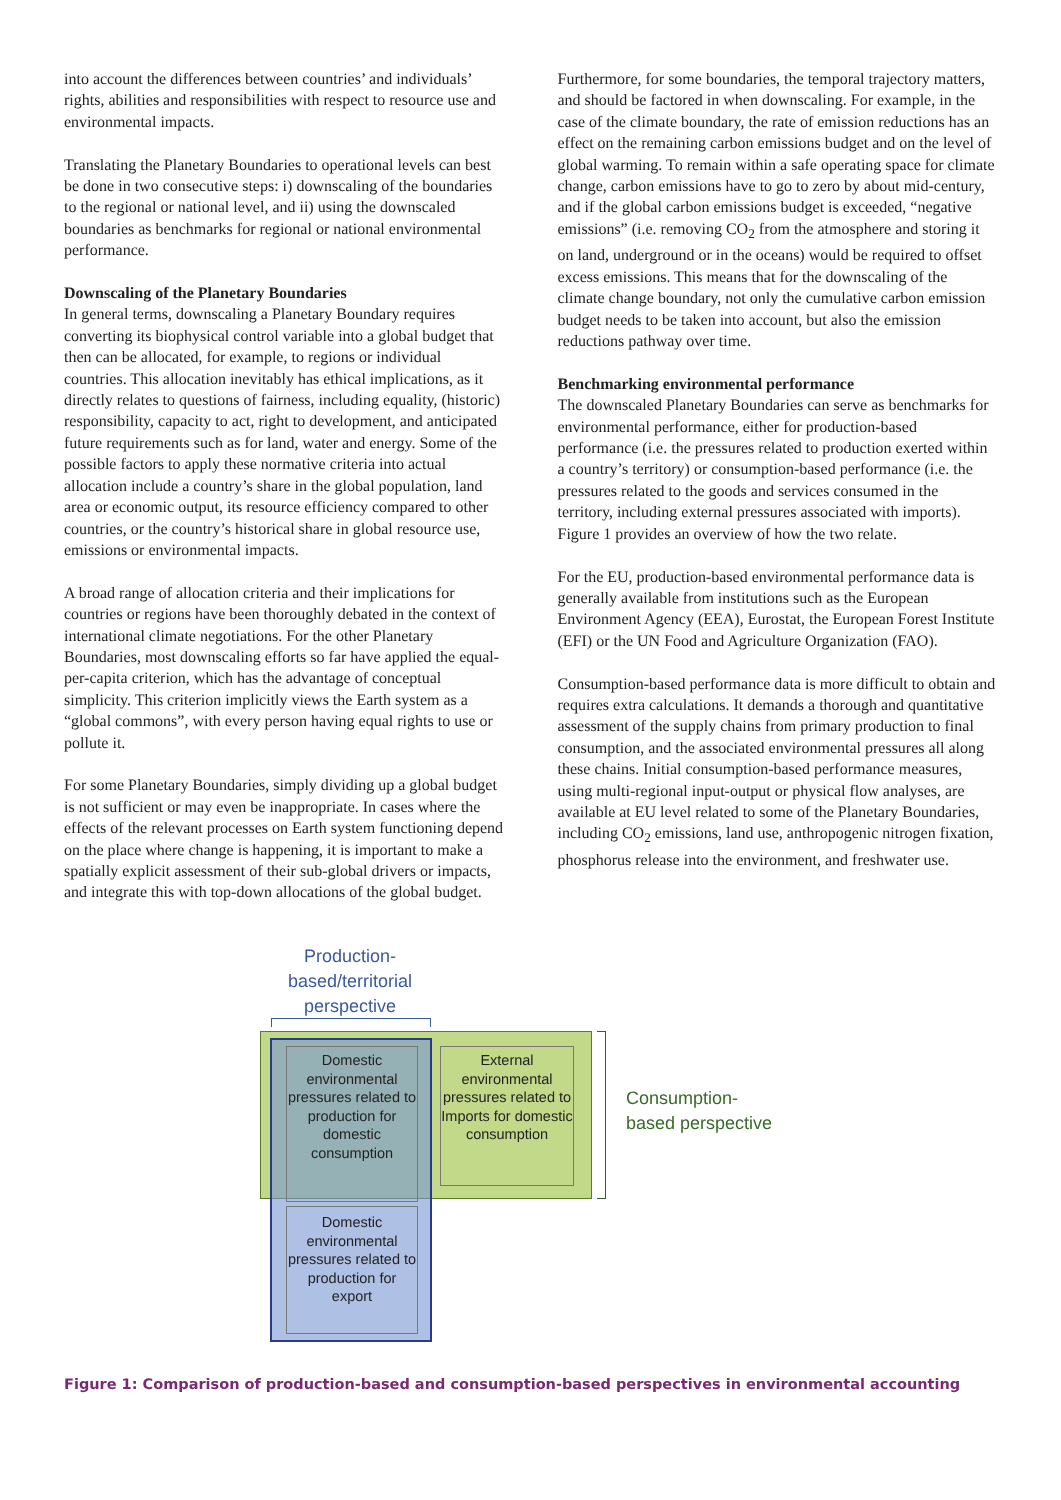into account the differences between countries’ and individuals’ rights, abilities and responsibilities with respect to resource use and environmental impacts.
Translating the Planetary Boundaries to operational levels can best be done in two consecutive steps: i) downscaling of the boundaries to the regional or national level, and ii) using the downscaled boundaries as benchmarks for regional or national environmental performance.
Downscaling of the Planetary Boundaries
In general terms, downscaling a Planetary Boundary requires converting its biophysical control variable into a global budget that then can be allocated, for example, to regions or individual countries. This allocation inevitably has ethical implications, as it directly relates to questions of fairness, including equality, (historic) responsibility, capacity to act, right to development, and anticipated future requirements such as for land, water and energy. Some of the possible factors to apply these normative criteria into actual allocation include a country’s share in the global population, land area or economic output, its resource efficiency compared to other countries, or the country’s historical share in global resource use, emissions or environmental impacts.
A broad range of allocation criteria and their implications for countries or regions have been thoroughly debated in the context of international climate negotiations. For the other Planetary Boundaries, most downscaling efforts so far have applied the equal-per-capita criterion, which has the advantage of conceptual simplicity. This criterion implicitly views the Earth system as a “global commons”, with every person having equal rights to use or pollute it.
For some Planetary Boundaries, simply dividing up a global budget is not sufficient or may even be inappropriate. In cases where the effects of the relevant processes on Earth system functioning depend on the place where change is happening, it is important to make a spatially explicit assessment of their sub-global drivers or impacts, and integrate this with top-down allocations of the global budget.
Furthermore, for some boundaries, the temporal trajectory matters, and should be factored in when downscaling. For example, in the case of the climate boundary, the rate of emission reductions has an effect on the remaining carbon emissions budget and on the level of global warming. To remain within a safe operating space for climate change, carbon emissions have to go to zero by about mid-century, and if the global carbon emissions budget is exceeded, “negative emissions” (i.e. removing CO<sub>2</sub> from the atmosphere and storing it on land, underground or in the oceans) would be required to offset excess emissions. This means that for the downscaling of the climate change boundary, not only the cumulative carbon emission budget needs to be taken into account, but also the emission reductions pathway over time.
Benchmarking environmental performance
The downscaled Planetary Boundaries can serve as benchmarks for environmental performance, either for production-based performance (i.e. the pressures related to production exerted within a country’s territory) or consumption-based performance (i.e. the pressures related to the goods and services consumed in the territory, including external pressures associated with imports). Figure 1 provides an overview of how the two relate.
For the EU, production-based environmental performance data is generally available from institutions such as the European Environment Agency (EEA), Eurostat, the European Forest Institute (EFI) or the UN Food and Agriculture Organization (FAO).
Consumption-based performance data is more difficult to obtain and requires extra calculations. It demands a thorough and quantitative assessment of the supply chains from primary production to final consumption, and the associated environmental pressures all along these chains. Initial consumption-based performance measures, using multi-regional input-output or physical flow analyses, are available at EU level related to some of the Planetary Boundaries, including CO<sub>2</sub> emissions, land use, anthropogenic nitrogen fixation, phosphorus release into the environment, and freshwater use.
Production-
based/territorial
perspective
Domestic environmental pressures related to production for domestic consumption
External environmental pressures related to Imports for domestic consumption
Domestic environmental pressures related to production for export
Consumption-
based perspective
Figure 1: Comparison of production-based and consumption-based perspectives in environmental accounting